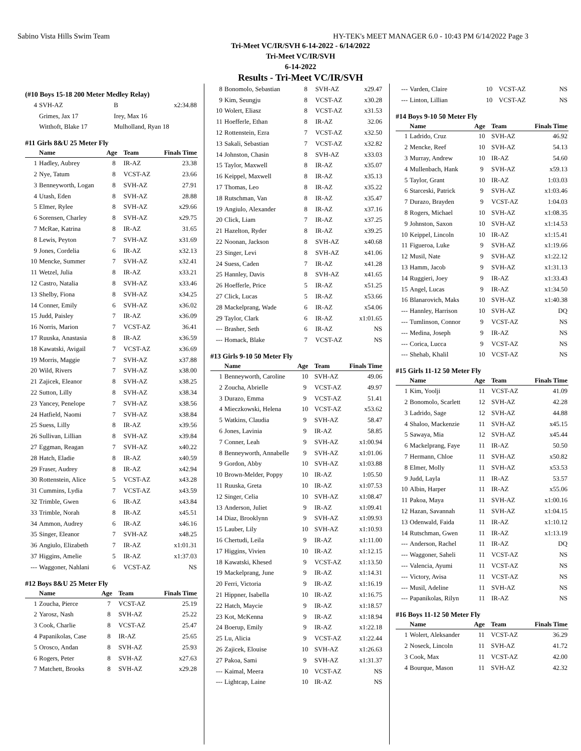Sabino Vista Hills Swim Team HY-TEK's MEET MANAGER 6.0 - 10:43 PM 6/14/2022 Page 3
Tri-Meet VC/IR/SVH 6-14-2022 - 6/14/2022
Tri-Meet VC/IR/SVH
6-14-2022
Results - Tri-Meet VC/IR/SVH
(#10 Boys 15-18 200 Meter Medley Relay)
| 4 | SVH-AZ | B | x2:34.88 |
| | Grimes, Jax 17 | Irey, Max 16 | |
| | Witthoft, Blake 17 | Mulholland, Ryan 18 | |
#11 Girls 8&U 25 Meter Fly
| | Name | Age | Team | Finals Time |
| --- | --- | --- | --- | --- |
| 1 | Hadley, Aubrey | 8 | IR-AZ | 23.38 |
| 2 | Nye, Tatum | 8 | VCST-AZ | 23.66 |
| 3 | Benneyworth, Logan | 8 | SVH-AZ | 27.91 |
| 4 | Utash, Eden | 8 | SVH-AZ | 28.88 |
| 5 | Elmer, Rylee | 8 | SVH-AZ | x29.66 |
| 6 | Sorensen, Charley | 8 | SVH-AZ | x29.75 |
| 7 | McRae, Katrina | 8 | IR-AZ | 31.65 |
| 8 | Lewis, Peyton | 7 | SVH-AZ | x31.69 |
| 9 | Jones, Cordelia | 6 | IR-AZ | x32.13 |
| 10 | Mencke, Summer | 7 | SVH-AZ | x32.41 |
| 11 | Wetzel, Julia | 8 | IR-AZ | x33.21 |
| 12 | Castro, Natalia | 8 | SVH-AZ | x33.46 |
| 13 | Shelby, Fiona | 8 | SVH-AZ | x34.25 |
| 14 | Conner, Emily | 6 | SVH-AZ | x36.02 |
| 15 | Judd, Paisley | 7 | IR-AZ | x36.09 |
| 16 | Norris, Marion | 7 | VCST-AZ | 36.41 |
| 17 | Ruuska, Anastasia | 8 | IR-AZ | x36.59 |
| 18 | Kawatski, Avigail | 7 | VCST-AZ | x36.69 |
| 19 | Morris, Maggie | 7 | SVH-AZ | x37.88 |
| 20 | Wild, Rivers | 7 | SVH-AZ | x38.00 |
| 21 | Zajicek, Eleanor | 8 | SVH-AZ | x38.25 |
| 22 | Sutton, Lilly | 8 | SVH-AZ | x38.34 |
| 23 | Yancey, Penelope | 7 | SVH-AZ | x38.56 |
| 24 | Hatfield, Naomi | 7 | SVH-AZ | x38.84 |
| 25 | Suess, Lilly | 8 | IR-AZ | x39.56 |
| 26 | Sullivan, Lillian | 8 | SVH-AZ | x39.84 |
| 27 | Eggman, Reagan | 7 | SVH-AZ | x40.22 |
| 28 | Hatch, Eladie | 8 | IR-AZ | x40.59 |
| 29 | Fraser, Audrey | 8 | IR-AZ | x42.94 |
| 30 | Rottenstein, Alice | 5 | VCST-AZ | x43.28 |
| 31 | Cummins, Lydia | 7 | VCST-AZ | x43.59 |
| 32 | Trimble, Gwen | 6 | IR-AZ | x43.84 |
| 33 | Trimble, Norah | 8 | IR-AZ | x45.51 |
| 34 | Ammon, Audrey | 6 | IR-AZ | x46.16 |
| 35 | Singer, Eleanor | 7 | SVH-AZ | x48.25 |
| 36 | Angiulo, Elizabeth | 7 | IR-AZ | x1:01.31 |
| 37 | Higgins, Amelie | 5 | IR-AZ | x1:37.03 |
| --- | Waggoner, Nahlani | 6 | VCST-AZ | NS |
#12 Boys 8&U 25 Meter Fly
| | Name | Age | Team | Finals Time |
| --- | --- | --- | --- | --- |
| 1 | Zoucha, Pierce | 7 | VCST-AZ | 25.19 |
| 2 | Yarosz, Nash | 8 | SVH-AZ | 25.22 |
| 3 | Cook, Charlie | 8 | VCST-AZ | 25.47 |
| 4 | Papanikolas, Case | 8 | IR-AZ | 25.65 |
| 5 | Orosco, Andan | 8 | SVH-AZ | 25.93 |
| 6 | Rogers, Peter | 8 | SVH-AZ | x27.63 |
| 7 | Matchett, Brooks | 8 | SVH-AZ | x29.28 |
| 8 | Bonomolo, Sebastian | 8 | SVH-AZ | x29.47 |
| 9 | Kim, Seungju | 8 | VCST-AZ | x30.28 |
| 10 | Wolert, Eliasz | 8 | VCST-AZ | x31.53 |
| 11 | Hoefferle, Ethan | 8 | IR-AZ | 32.06 |
| 12 | Rottenstein, Ezra | 7 | VCST-AZ | x32.50 |
| 13 | Sakali, Sebastian | 7 | VCST-AZ | x32.82 |
| 14 | Johnston, Chasin | 8 | SVH-AZ | x33.03 |
| 15 | Taylor, Maxwell | 8 | IR-AZ | x35.07 |
| 16 | Keippel, Maxwell | 8 | IR-AZ | x35.13 |
| 17 | Thomas, Leo | 8 | IR-AZ | x35.22 |
| 18 | Rutschman, Van | 8 | IR-AZ | x35.47 |
| 19 | Angiulo, Alexander | 8 | IR-AZ | x37.16 |
| 20 | Click, Liam | 7 | IR-AZ | x37.25 |
| 21 | Hazelton, Ryder | 8 | IR-AZ | x39.25 |
| 22 | Noonan, Jackson | 8 | SVH-AZ | x40.68 |
| 23 | Singer, Levi | 8 | SVH-AZ | x41.06 |
| 24 | Suess, Caden | 7 | IR-AZ | x41.28 |
| 25 | Hannley, Davis | 8 | SVH-AZ | x41.65 |
| 26 | Hoefferle, Price | 5 | IR-AZ | x51.25 |
| 27 | Click, Lucas | 5 | IR-AZ | x53.66 |
| 28 | Mackelprang, Wade | 6 | IR-AZ | x54.06 |
| 29 | Taylor, Clark | 6 | IR-AZ | x1:01.65 |
| --- | Brasher, Seth | 6 | IR-AZ | NS |
| --- | Homack, Blake | 7 | VCST-AZ | NS |
#13 Girls 9-10 50 Meter Fly
| | Name | Age | Team | Finals Time |
| --- | --- | --- | --- | --- |
| 1 | Benneyworth, Caroline | 10 | SVH-AZ | 49.06 |
| 2 | Zoucha, Abrielle | 9 | VCST-AZ | 49.97 |
| 3 | Durazo, Emma | 9 | VCST-AZ | 51.41 |
| 4 | Mieczkowski, Helena | 10 | VCST-AZ | x53.62 |
| 5 | Watkins, Claudia | 9 | SVH-AZ | 58.47 |
| 6 | Jones, Lavinia | 9 | IR-AZ | 58.85 |
| 7 | Conner, Leah | 9 | SVH-AZ | x1:00.94 |
| 8 | Benneyworth, Annabelle | 9 | SVH-AZ | x1:01.06 |
| 9 | Gordon, Abby | 10 | SVH-AZ | x1:03.88 |
| 10 | Brown-Melder, Poppy | 10 | IR-AZ | 1:05.50 |
| 11 | Ruuska, Greta | 10 | IR-AZ | x1:07.53 |
| 12 | Singer, Celia | 10 | SVH-AZ | x1:08.47 |
| 13 | Anderson, Juliet | 9 | IR-AZ | x1:09.41 |
| 14 | Diaz, Brooklynn | 9 | SVH-AZ | x1:09.93 |
| 15 | Lauber, Lily | 10 | SVH-AZ | x1:10.93 |
| 16 | Chertudi, Leila | 9 | IR-AZ | x1:11.00 |
| 17 | Higgins, Vivien | 10 | IR-AZ | x1:12.15 |
| 18 | Kawatski, Khesed | 9 | VCST-AZ | x1:13.50 |
| 19 | Mackelprang, June | 9 | IR-AZ | x1:14.31 |
| 20 | Ferri, Victoria | 9 | IR-AZ | x1:16.19 |
| 21 | Hippner, Isabella | 10 | IR-AZ | x1:16.75 |
| 22 | Hatch, Maycie | 9 | IR-AZ | x1:18.57 |
| 23 | Kot, McKenna | 9 | IR-AZ | x1:18.94 |
| 24 | Boerup, Emily | 9 | IR-AZ | x1:22.18 |
| 25 | Lu, Alicia | 9 | VCST-AZ | x1:22.44 |
| 26 | Zajicek, Elouise | 10 | SVH-AZ | x1:26.63 |
| 27 | Pakoa, Sami | 9 | SVH-AZ | x1:31.37 |
| --- | Kaimal, Meera | 10 | VCST-AZ | NS |
| --- | Lightcap, Laine | 10 | IR-AZ | NS |
| --- | Varden, Claire | 10 | VCST-AZ | NS |
| --- | Linton, Lillian | 10 | VCST-AZ | NS |
#14 Boys 9-10 50 Meter Fly
| | Name | Age | Team | Finals Time |
| --- | --- | --- | --- | --- |
| 1 | Ladrido, Cruz | 10 | SVH-AZ | 46.92 |
| 2 | Mencke, Reef | 10 | SVH-AZ | 54.13 |
| 3 | Murray, Andrew | 10 | IR-AZ | 54.60 |
| 4 | Mullenbach, Hank | 9 | SVH-AZ | x59.13 |
| 5 | Taylor, Grant | 10 | IR-AZ | 1:03.03 |
| 6 | Starceski, Patrick | 9 | SVH-AZ | x1:03.46 |
| 7 | Durazo, Brayden | 9 | VCST-AZ | 1:04.03 |
| 8 | Rogers, Michael | 10 | SVH-AZ | x1:08.35 |
| 9 | Johnston, Saxon | 10 | SVH-AZ | x1:14.53 |
| 10 | Keippel, Lincoln | 10 | IR-AZ | x1:15.41 |
| 11 | Figueroa, Luke | 9 | SVH-AZ | x1:19.66 |
| 12 | Musil, Nate | 9 | SVH-AZ | x1:22.12 |
| 13 | Hamm, Jacob | 9 | SVH-AZ | x1:31.13 |
| 14 | Ruggieri, Joey | 9 | IR-AZ | x1:33.43 |
| 15 | Angel, Lucas | 9 | IR-AZ | x1:34.50 |
| 16 | Blanarovich, Maks | 10 | SVH-AZ | x1:40.38 |
| --- | Hannley, Harrison | 10 | SVH-AZ | DQ |
| --- | Tumlinson, Connor | 9 | VCST-AZ | NS |
| --- | Medina, Joseph | 9 | IR-AZ | NS |
| --- | Corica, Lucca | 9 | VCST-AZ | NS |
| --- | Shehab, Khalil | 10 | VCST-AZ | NS |
#15 Girls 11-12 50 Meter Fly
| | Name | Age | Team | Finals Time |
| --- | --- | --- | --- | --- |
| 1 | Kim, Yoolji | 11 | VCST-AZ | 41.09 |
| 2 | Bonomolo, Scarlett | 12 | SVH-AZ | 42.28 |
| 3 | Ladrido, Sage | 12 | SVH-AZ | 44.88 |
| 4 | Shaloo, Mackenzie | 11 | SVH-AZ | x45.15 |
| 5 | Sawaya, Mia | 12 | SVH-AZ | x45.44 |
| 6 | Mackelprang, Faye | 11 | IR-AZ | 50.50 |
| 7 | Hermann, Chloe | 11 | SVH-AZ | x50.82 |
| 8 | Elmer, Molly | 11 | SVH-AZ | x53.53 |
| 9 | Judd, Layla | 11 | IR-AZ | 53.57 |
| 10 | Albin, Harper | 11 | IR-AZ | x55.06 |
| 11 | Pakoa, Maya | 11 | SVH-AZ | x1:00.16 |
| 12 | Hazan, Savannah | 11 | SVH-AZ | x1:04.15 |
| 13 | Odenwald, Faida | 11 | IR-AZ | x1:10.12 |
| 14 | Rutschman, Gwen | 11 | IR-AZ | x1:13.19 |
| --- | Anderson, Rachel | 11 | IR-AZ | DQ |
| --- | Waggoner, Saheli | 11 | VCST-AZ | NS |
| --- | Valencia, Ayumi | 11 | VCST-AZ | NS |
| --- | Victory, Avisa | 11 | VCST-AZ | NS |
| --- | Musil, Adeline | 11 | SVH-AZ | NS |
| --- | Papanikolas, Rilyn | 11 | IR-AZ | NS |
#16 Boys 11-12 50 Meter Fly
| | Name | Age | Team | Finals Time |
| --- | --- | --- | --- | --- |
| 1 | Wolert, Aleksander | 11 | VCST-AZ | 36.29 |
| 2 | Noseck, Lincoln | 11 | SVH-AZ | 41.72 |
| 3 | Cook, Max | 11 | VCST-AZ | 42.00 |
| 4 | Bourque, Mason | 11 | SVH-AZ | 42.32 |